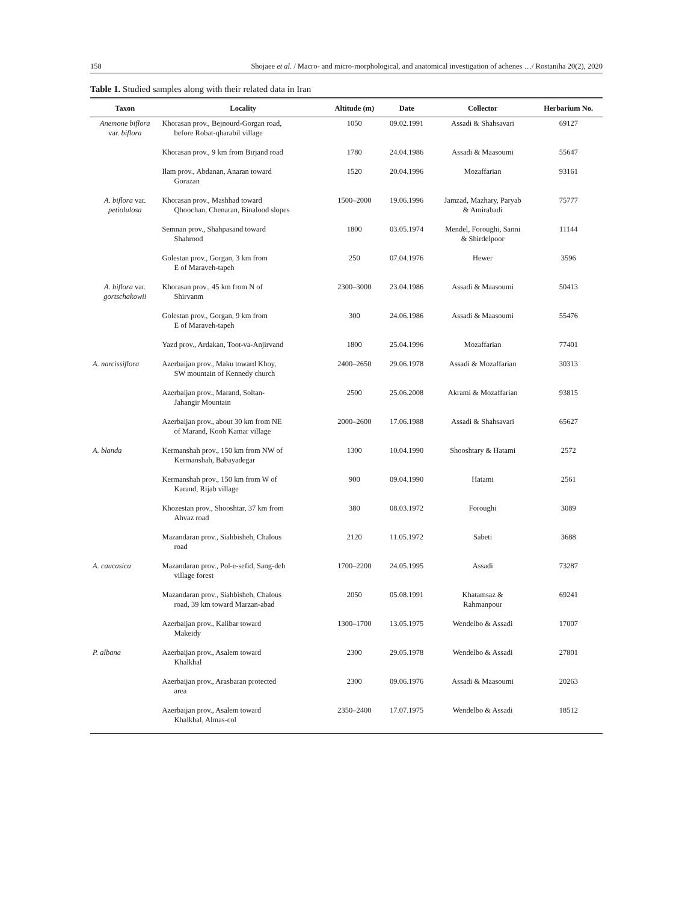158 Shojaee et al. / Macro- and micro-morphological, and anatomical investigation of achenes …/ Rostaniha 20(2), 2020
Table 1. Studied samples along with their related data in Iran
| Taxon | Locality | Altitude (m) | Date | Collector | Herbarium No. |
| --- | --- | --- | --- | --- | --- |
| Anemone biflora var. biflora | Khorasan prov., Bejnourd-Gorgan road, before Robat-qharabil village | 1050 | 09.02.1991 | Assadi & Shahsavari | 69127 |
| | Khorasan prov., 9 km from Birjand road | 1780 | 24.04.1986 | Assadi & Maasoumi | 55647 |
| | Ilam prov., Abdanan, Anaran toward Gorazan | 1520 | 20.04.1996 | Mozaffarian | 93161 |
| A. biflora var. petiolulosa | Khorasan prov., Mashhad toward Qhoochan, Chenaran, Binalood slopes | 1500–2000 | 19.06.1996 | Jamzad, Mazhary, Paryab & Amirabadi | 75777 |
| | Semnan prov., Shahpasand toward Shahrood | 1800 | 03.05.1974 | Mendel, Foroughi, Sanni & Shirdelpoor | 11144 |
| | Golestan prov., Gorgan, 3 km from E of Maraveh-tapeh | 250 | 07.04.1976 | Hewer | 3596 |
| A. biflora var. gortschakowii | Khorasan prov., 45 km from N of Shirvanm | 2300–3000 | 23.04.1986 | Assadi & Maasoumi | 50413 |
| | Golestan prov., Gorgan, 9 km from E of Maraveh-tapeh | 300 | 24.06.1986 | Assadi & Maasoumi | 55476 |
| | Yazd prov., Ardakan, Toot-va-Anjirvand | 1800 | 25.04.1996 | Mozaffarian | 77401 |
| A. narcissiflora | Azerbaijan prov., Maku toward Khoy, SW mountain of Kennedy church | 2400–2650 | 29.06.1978 | Assadi & Mozaffarian | 30313 |
| | Azerbaijan prov., Marand, Soltan- Jahangir Mountain | 2500 | 25.06.2008 | Akrami & Mozaffarian | 93815 |
| | Azerbaijan prov., about 30 km from NE of Marand, Kooh Kamar village | 2000–2600 | 17.06.1988 | Assadi & Shahsavari | 65627 |
| A. blanda | Kermanshah prov., 150 km from NW of Kermanshah, Babayadegar | 1300 | 10.04.1990 | Shooshtary & Hatami | 2572 |
| | Kermanshah prov., 150 km from W of Karand, Rijab village | 900 | 09.04.1990 | Hatami | 2561 |
| | Khozestan prov., Shooshtar, 37 km from Ahvaz road | 380 | 08.03.1972 | Foroughi | 3089 |
| | Mazandaran prov., Siahbisheh, Chalous road | 2120 | 11.05.1972 | Sabeti | 3688 |
| A. caucasica | Mazandaran prov., Pol-e-sefid, Sang-deh village forest | 1700–2200 | 24.05.1995 | Assadi | 73287 |
| | Mazandaran prov., Siahbisheh, Chalous road, 39 km toward Marzan-abad | 2050 | 05.08.1991 | Khatamsaz & Rahmanpour | 69241 |
| | Azerbaijan prov., Kalibar toward Makeidy | 1300–1700 | 13.05.1975 | Wendelbo & Assadi | 17007 |
| P. albana | Azerbaijan prov., Asalem toward Khalkhal | 2300 | 29.05.1978 | Wendelbo & Assadi | 27801 |
| | Azerbaijan prov., Arasbaran protected area | 2300 | 09.06.1976 | Assadi & Maasoumi | 20263 |
| | Azerbaijan prov., Asalem toward Khalkhal, Almas-col | 2350–2400 | 17.07.1975 | Wendelbo & Assadi | 18512 |